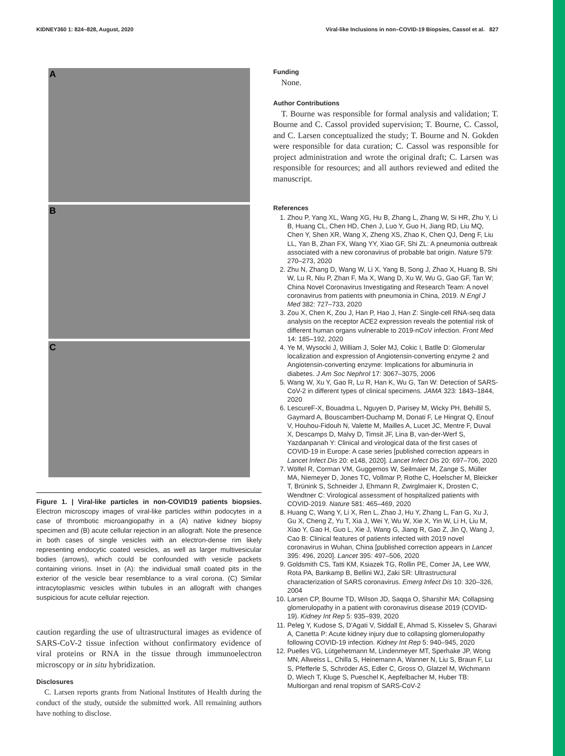KIDNEY360 1: 824–828, August, 2020 Viral-like Inclusions in non–COVID-19 Biopsies, Cassol et al. 827
A
B
C
Figure 1. | Viral-like particles in non-COVID19 patients biopsies. Electron microscopy images of viral-like particles within podocytes in a case of thrombotic microangiopathy in a (A) native kidney biopsy specimen and (B) acute cellular rejection in an allograft. Note the presence in both cases of single vesicles with an electron-dense rim likely representing endocytic coated vesicles, as well as larger multivesicular bodies (arrows), which could be confounded with vesicle packets containing virions. Inset in (A): the individual small coated pits in the exterior of the vesicle bear resemblance to a viral corona. (C) Similar intracytoplasmic vesicles within tubules in an allograft with changes suspicious for acute cellular rejection.
caution regarding the use of ultrastructural images as evidence of SARS-CoV-2 tissue infection without confirmatory evidence of viral proteins or RNA in the tissue through immunoelectron microscopy or in situ hybridization.
Disclosures
C. Larsen reports grants from National Institutes of Health during the conduct of the study, outside the submitted work. All remaining authors have nothing to disclose.
Funding
None.
Author Contributions
T. Bourne was responsible for formal analysis and validation; T. Bourne and C. Cassol provided supervision; T. Bourne, C. Cassol, and C. Larsen conceptualized the study; T. Bourne and N. Gokden were responsible for data curation; C. Cassol was responsible for project administration and wrote the original draft; C. Larsen was responsible for resources; and all authors reviewed and edited the manuscript.
References
1. Zhou P, Yang XL, Wang XG, Hu B, Zhang L, Zhang W, Si HR, Zhu Y, Li B, Huang CL, Chen HD, Chen J, Luo Y, Guo H, Jiang RD, Liu MQ, Chen Y, Shen XR, Wang X, Zheng XS, Zhao K, Chen QJ, Deng F, Liu LL, Yan B, Zhan FX, Wang YY, Xiao GF, Shi ZL: A pneumonia outbreak associated with a new coronavirus of probable bat origin. Nature 579: 270–273, 2020
2. Zhu N, Zhang D, Wang W, Li X, Yang B, Song J, Zhao X, Huang B, Shi W, Lu R, Niu P, Zhan F, Ma X, Wang D, Xu W, Wu G, Gao GF, Tan W; China Novel Coronavirus Investigating and Research Team: A novel coronavirus from patients with pneumonia in China, 2019. N Engl J Med 382: 727–733, 2020
3. Zou X, Chen K, Zou J, Han P, Hao J, Han Z: Single-cell RNA-seq data analysis on the receptor ACE2 expression reveals the potential risk of different human organs vulnerable to 2019-nCoV infection. Front Med 14: 185–192, 2020
4. Ye M, Wysocki J, William J, Soler MJ, Cokic I, Batlle D: Glomerular localization and expression of Angiotensin-converting enzyme 2 and Angiotensin-converting enzyme: Implications for albuminuria in diabetes. J Am Soc Nephrol 17: 3067–3075, 2006
5. Wang W, Xu Y, Gao R, Lu R, Han K, Wu G, Tan W: Detection of SARS-CoV-2 in different types of clinical specimens. JAMA 323: 1843–1844, 2020
6. LescureF-X, Bouadma L, Nguyen D, Parisey M, Wicky PH, Behillil S, Gaymard A, Bouscambert-Duchamp M, Donati F, Le Hingrat Q, Enouf V, Houhou-Fidouh N, Valette M, Mailles A, Lucet JC, Mentre F, Duval X, Descamps D, Malvy D, Timsit JF, Lina B, van-der-Werf S, Yazdanpanah Y: Clinical and virological data of the first cases of COVID-19 in Europe: A case series [published correction appears in Lancet Infect Dis 20: e148, 2020]. Lancet Infect Dis 20: 697–706, 2020
7. Wölfel R, Corman VM, Guggemos W, Seilmaier M, Zange S, Müller MA, Niemeyer D, Jones TC, Vollmar P, Rothe C, Hoelscher M, Bleicker T, Brünink S, Schneider J, Ehmann R, Zwirglmaier K, Drosten C, Wendtner C: Virological assessment of hospitalized patients with COVID-2019. Nature 581: 465–469, 2020
8. Huang C, Wang Y, Li X, Ren L, Zhao J, Hu Y, Zhang L, Fan G, Xu J, Gu X, Cheng Z, Yu T, Xia J, Wei Y, Wu W, Xie X, Yin W, Li H, Liu M, Xiao Y, Gao H, Guo L, Xie J, Wang G, Jiang R, Gao Z, Jin Q, Wang J, Cao B: Clinical features of patients infected with 2019 novel coronavirus in Wuhan, China [published correction appears in Lancet 395: 496, 2020]. Lancet 395: 497–506, 2020
9. Goldsmith CS, Tatti KM, Ksiazek TG, Rollin PE, Comer JA, Lee WW, Rota PA, Bankamp B, Bellini WJ, Zaki SR: Ultrastructural characterization of SARS coronavirus. Emerg Infect Dis 10: 320–326, 2004
10. Larsen CP, Bourne TD, Wilson JD, Saqqa O, Sharshir MA: Collapsing glomerulopathy in a patient with coronavirus disease 2019 (COVID-19). Kidney Int Rep 5: 935–939, 2020
11. Peleg Y, Kudose S, D'Agati V, Siddall E, Ahmad S, Kisselev S, Gharavi A, Canetta P: Acute kidney injury due to collapsing glomerulopathy following COVID-19 infection. Kidney Int Rep 5: 940–945, 2020
12. Puelles VG, Lütgehetmann M, Lindenmeyer MT, Sperhake JP, Wong MN, Allweiss L, Chilla S, Heinemann A, Wanner N, Liu S, Braun F, Lu S, Pfefferle S, Schröder AS, Edler C, Gross O, Glatzel M, Wichmann D, Wiech T, Kluge S, Pueschel K, Aepfelbacher M, Huber TB: Multiorgan and renal tropism of SARS-CoV-2